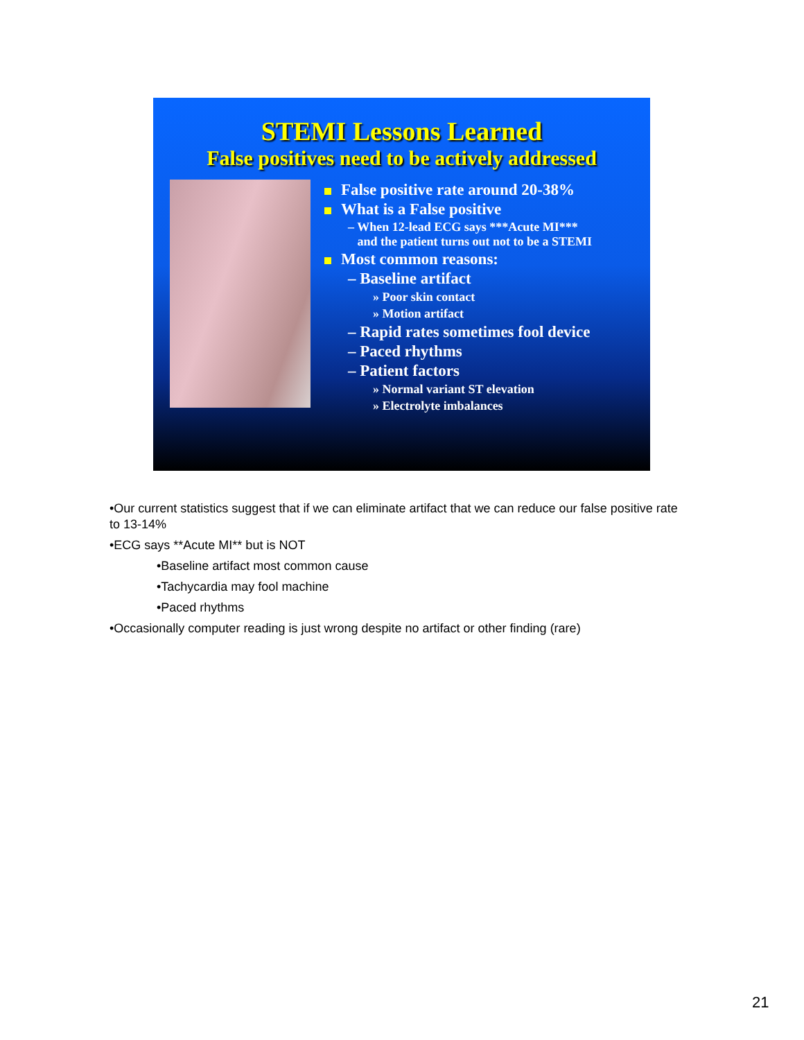STEMI Lessons Learned
False positives need to be actively addressed
False positive rate around 20-38%
What is a False positive
– When 12-lead ECG says ***Acute MI***
and the patient turns out not to be a STEMI
Most common reasons:
– Baseline artifact
» Poor skin contact
» Motion artifact
– Rapid rates sometimes fool device
– Paced rhythms
– Patient factors
» Normal variant ST elevation
» Electrolyte imbalances
•Our current statistics suggest that if we can eliminate artifact that we can reduce our false positive rate to 13-14%
•ECG says **Acute MI** but is NOT
•Baseline artifact most common cause
•Tachycardia may fool machine
•Paced rhythms
•Occasionally computer reading is just wrong despite no artifact or other finding (rare)
21